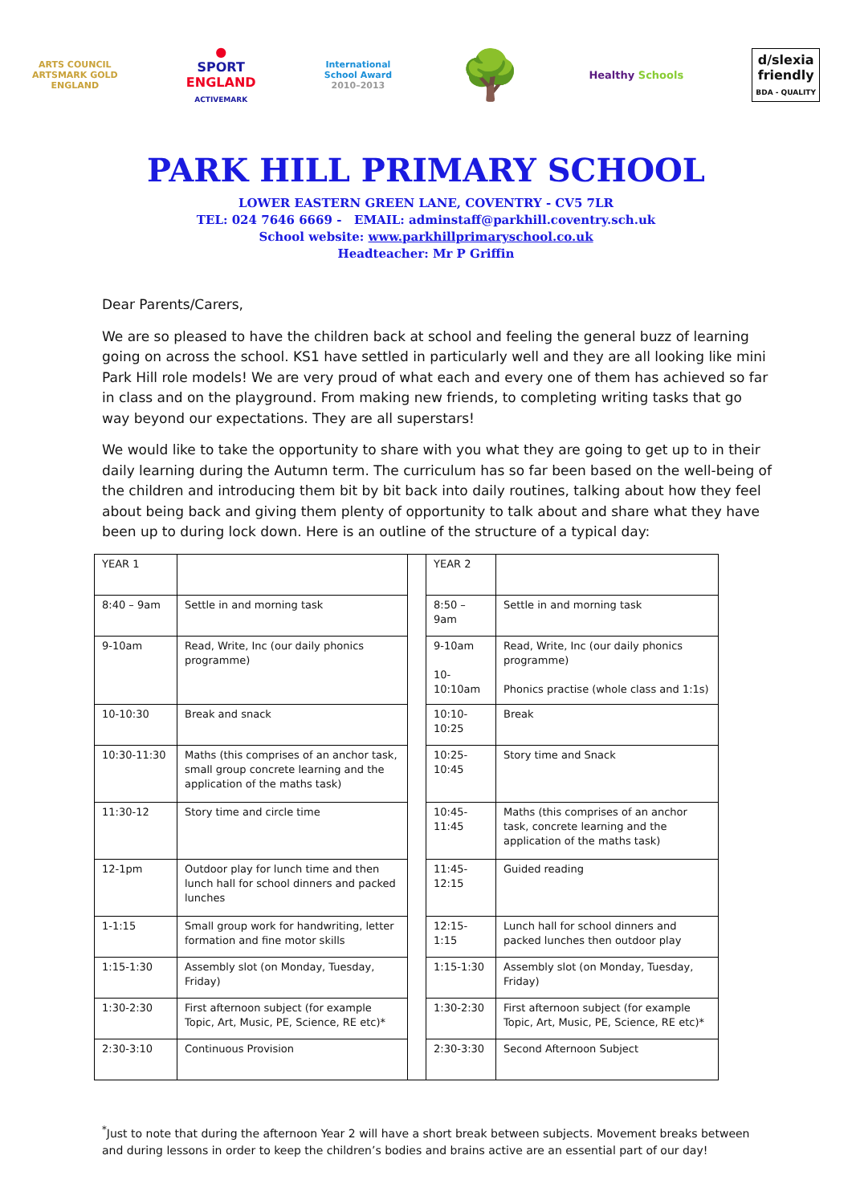ARTS COUNCIL
ARTSMARK GOLD
ENGLAND
●
SPORT
ENGLAND
ACTIVEMARK
International
School Award
2010–2013
🌳
Healthy Schools
d/slexia
friendly
BDA - QUALITY
PARK HILL PRIMARY SCHOOL
LOWER EASTERN GREEN LANE, COVENTRY - CV5 7LR
TEL: 024 7646 6669 - EMAIL: adminstaff@parkhill.coventry.sch.uk
School website: www.parkhillprimaryschool.co.uk
Headteacher: Mr P Griffin
Dear Parents/Carers,
We are so pleased to have the children back at school and feeling the general buzz of learning going on across the school. KS1 have settled in particularly well and they are all looking like mini Park Hill role models! We are very proud of what each and every one of them has achieved so far in class and on the playground. From making new friends, to completing writing tasks that go way beyond our expectations. They are all superstars!
We would like to take the opportunity to share with you what they are going to get up to in their daily learning during the Autumn term. The curriculum has so far been based on the well-being of the children and introducing them bit by bit back into daily routines, talking about how they feel about being back and giving them plenty of opportunity to talk about and share what they have been up to during lock down. Here is an outline of the structure of a typical day:
| YEAR 1 | | | YEAR 2 | |
| 8:40 – 9am | Settle in and morning task | | 8:50 – 9am | Settle in and morning task |
| 9-10am | Read, Write, Inc (our daily phonics programme) | | 9-10am 10-10:10am | Read, Write, Inc (our daily phonics programme) Phonics practise (whole class and 1:1s) |
| 10-10:30 | Break and snack | | 10:10-10:25 | Break |
| 10:30-11:30 | Maths (this comprises of an anchor task, small group concrete learning and the application of the maths task) | | 10:25-10:45 | Story time and Snack |
| 11:30-12 | Story time and circle time | | 10:45-11:45 | Maths (this comprises of an anchor task, concrete learning and the application of the maths task) |
| 12-1pm | Outdoor play for lunch time and then lunch hall for school dinners and packed lunches | | 11:45-12:15 | Guided reading |
| 1-1:15 | Small group work for handwriting, letter formation and fine motor skills | | 12:15-1:15 | Lunch hall for school dinners and packed lunches then outdoor play |
| 1:15-1:30 | Assembly slot (on Monday, Tuesday, Friday) | | 1:15-1:30 | Assembly slot (on Monday, Tuesday, Friday) |
| 1:30-2:30 | First afternoon subject (for example Topic, Art, Music, PE, Science, RE etc)* | | 1:30-2:30 | First afternoon subject (for example Topic, Art, Music, PE, Science, RE etc)* |
| 2:30-3:10 | Continuous Provision | | 2:30-3:30 | Second Afternoon Subject |
<sup>*</sup> Just to note that during the afternoon Year 2 will have a short break between subjects. Movement breaks between and during lessons in order to keep the children’s bodies and brains active are an essential part of our day!